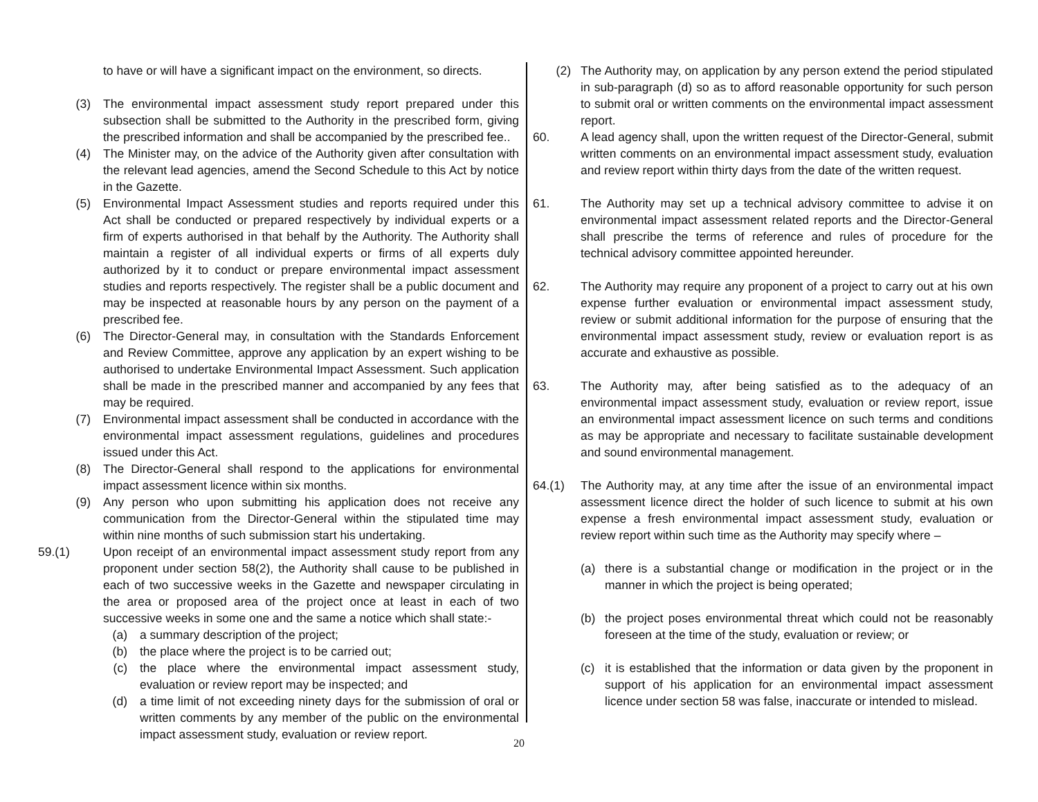to have or will have a significant impact on the environment, so directs.
(3) The environmental impact assessment study report prepared under this subsection shall be submitted to the Authority in the prescribed form, giving the prescribed information and shall be accompanied by the prescribed fee..
(4) The Minister may, on the advice of the Authority given after consultation with the relevant lead agencies, amend the Second Schedule to this Act by notice in the Gazette.
(5) Environmental Impact Assessment studies and reports required under this Act shall be conducted or prepared respectively by individual experts or a firm of experts authorised in that behalf by the Authority. The Authority shall maintain a register of all individual experts or firms of all experts duly authorized by it to conduct or prepare environmental impact assessment studies and reports respectively. The register shall be a public document and may be inspected at reasonable hours by any person on the payment of a prescribed fee.
(6) The Director-General may, in consultation with the Standards Enforcement and Review Committee, approve any application by an expert wishing to be authorised to undertake Environmental Impact Assessment. Such application shall be made in the prescribed manner and accompanied by any fees that may be required.
(7) Environmental impact assessment shall be conducted in accordance with the environmental impact assessment regulations, guidelines and procedures issued under this Act.
(8) The Director-General shall respond to the applications for environmental impact assessment licence within six months.
(9) Any person who upon submitting his application does not receive any communication from the Director-General within the stipulated time may within nine months of such submission start his undertaking.
59.(1) Upon receipt of an environmental impact assessment study report from any proponent under section 58(2), the Authority shall cause to be published in each of two successive weeks in the Gazette and newspaper circulating in the area or proposed area of the project once at least in each of two successive weeks in some one and the same a notice which shall state:-
(a) a summary description of the project;
(b) the place where the project is to be carried out;
(c) the place where the environmental impact assessment study, evaluation or review report may be inspected; and
(d) a time limit of not exceeding ninety days for the submission of oral or written comments by any member of the public on the environmental impact assessment study, evaluation or review report.
(2) The Authority may, on application by any person extend the period stipulated in sub-paragraph (d) so as to afford reasonable opportunity for such person to submit oral or written comments on the environmental impact assessment report.
60. A lead agency shall, upon the written request of the Director-General, submit written comments on an environmental impact assessment study, evaluation and review report within thirty days from the date of the written request.
61. The Authority may set up a technical advisory committee to advise it on environmental impact assessment related reports and the Director-General shall prescribe the terms of reference and rules of procedure for the technical advisory committee appointed hereunder.
62. The Authority may require any proponent of a project to carry out at his own expense further evaluation or environmental impact assessment study, review or submit additional information for the purpose of ensuring that the environmental impact assessment study, review or evaluation report is as accurate and exhaustive as possible.
63. The Authority may, after being satisfied as to the adequacy of an environmental impact assessment study, evaluation or review report, issue an environmental impact assessment licence on such terms and conditions as may be appropriate and necessary to facilitate sustainable development and sound environmental management.
64.(1) The Authority may, at any time after the issue of an environmental impact assessment licence direct the holder of such licence to submit at his own expense a fresh environmental impact assessment study, evaluation or review report within such time as the Authority may specify where –
(a) there is a substantial change or modification in the project or in the manner in which the project is being operated;
(b) the project poses environmental threat which could not be reasonably foreseen at the time of the study, evaluation or review; or
(c) it is established that the information or data given by the proponent in support of his application for an environmental impact assessment licence under section 58 was false, inaccurate or intended to mislead.
20